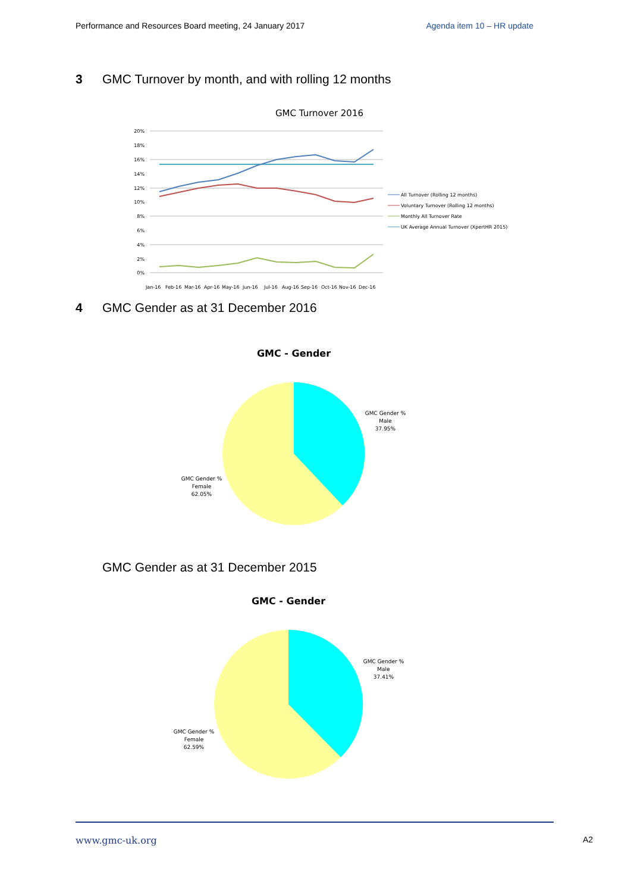Performance and Resources Board meeting, 24 January 2017 Agenda item 10 – HR update
3 GMC Turnover by month, and with rolling 12 months
GMC Turnover 2016
20%
18%
16%
14%
12%
10%
8%
6%
4%
2%
0%
Jan-16
Feb-16
Mar-16
Apr-16
May-16
Jun-16
Jul-16
Aug-16
Sep-16
Oct-16
Nov-16
Dec-16
All Turnover (Rolling 12 months)
Voluntary Turnover (Rolling 12 months)
Monthly All Turnover Rate
UK Average Annual Turnover (XpertHR 2015)
4 GMC Gender as at 31 December 2016
GMC - Gender
GMC Gender %
Male
37.95%
GMC Gender %
Female
62.05%
GMC Gender as at 31 December 2015
GMC - Gender
GMC Gender %
Male
37.41%
GMC Gender %
Female
62.59%
www.gmc-uk.org A2